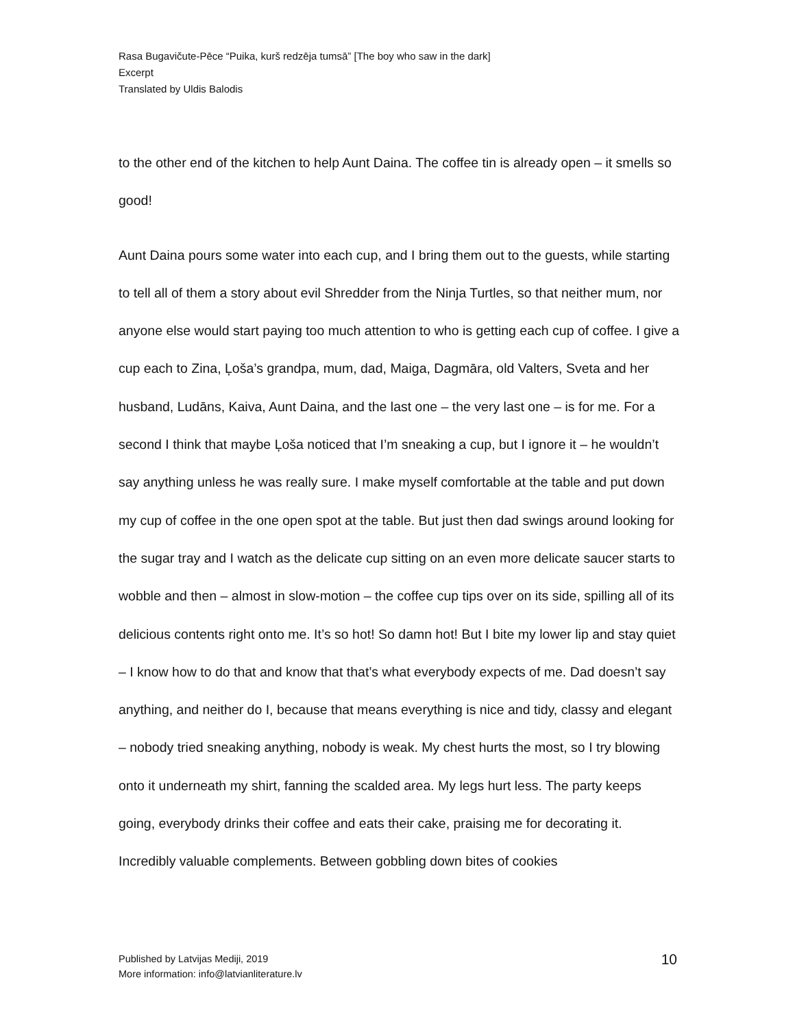Rasa Bugavičute-Pēce “Puika, kurš redzēja tumsā” [The boy who saw in the dark]
Excerpt
Translated by Uldis Balodis
to the other end of the kitchen to help Aunt Daina. The coffee tin is already open – it smells so good!
Aunt Daina pours some water into each cup, and I bring them out to the guests, while starting to tell all of them a story about evil Shredder from the Ninja Turtles, so that neither mum, nor anyone else would start paying too much attention to who is getting each cup of coffee. I give a cup each to Zina, Ļoša’s grandpa, mum, dad, Maiga, Dagmāra, old Valters, Sveta and her husband, Ludāns, Kaiva, Aunt Daina, and the last one – the very last one – is for me. For a second I think that maybe Ļoša noticed that I’m sneaking a cup, but I ignore it – he wouldn’t say anything unless he was really sure. I make myself comfortable at the table and put down my cup of coffee in the one open spot at the table. But just then dad swings around looking for the sugar tray and I watch as the delicate cup sitting on an even more delicate saucer starts to wobble and then – almost in slow-motion – the coffee cup tips over on its side, spilling all of its delicious contents right onto me. It’s so hot! So damn hot! But I bite my lower lip and stay quiet – I know how to do that and know that that’s what everybody expects of me. Dad doesn’t say anything, and neither do I, because that means everything is nice and tidy, classy and elegant – nobody tried sneaking anything, nobody is weak. My chest hurts the most, so I try blowing onto it underneath my shirt, fanning the scalded area. My legs hurt less. The party keeps going, everybody drinks their coffee and eats their cake, praising me for decorating it. Incredibly valuable complements. Between gobbling down bites of cookies
Published by Latvijas Mediji, 2019
More information: info@latvianliterature.lv
10